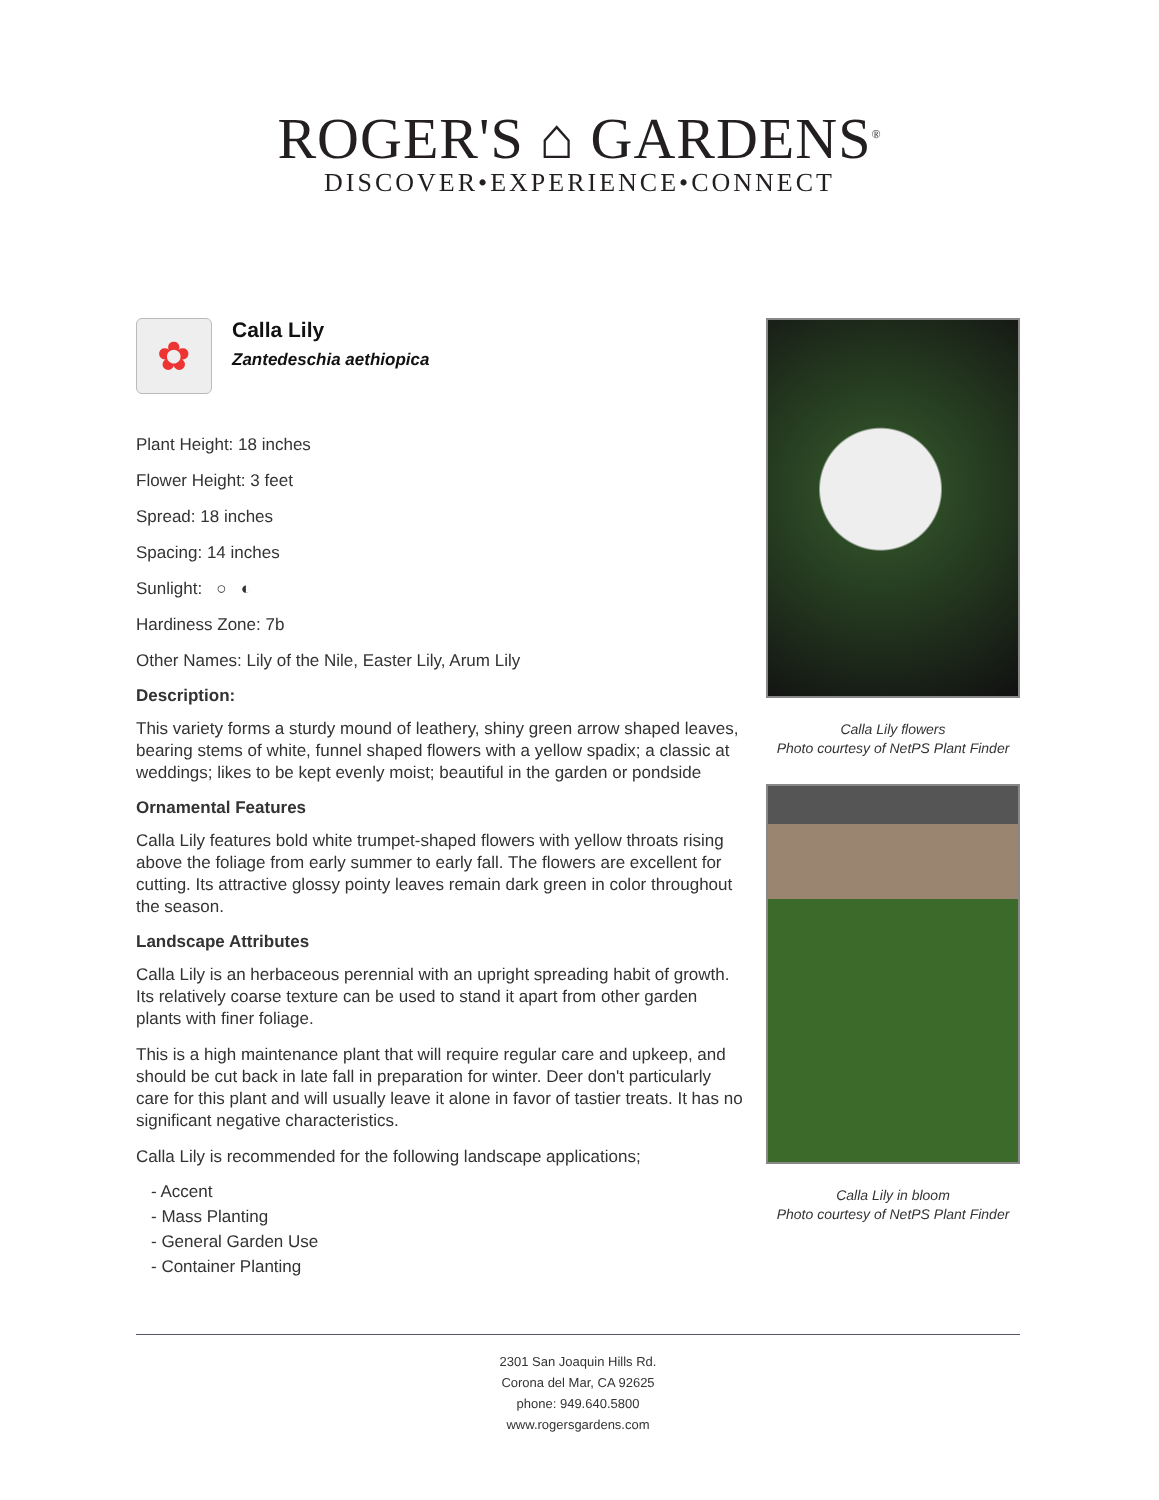ROGER'S ⌂ GARDENS<sup>®</sup>
DISCOVER•EXPERIENCE•CONNECT
✿
Calla Lily
Zantedeschia aethiopica
Plant Height: 18 inches
Flower Height: 3 feet
Spread: 18 inches
Spacing: 14 inches
Sunlight: ○ ◐
Hardiness Zone: 7b
Other Names: Lily of the Nile, Easter Lily, Arum Lily
Description:
This variety forms a sturdy mound of leathery, shiny green arrow shaped leaves, bearing stems of white, funnel shaped flowers with a yellow spadix; a classic at weddings; likes to be kept evenly moist; beautiful in the garden or pondside
Ornamental Features
Calla Lily features bold white trumpet-shaped flowers with yellow throats rising above the foliage from early summer to early fall. The flowers are excellent for cutting. Its attractive glossy pointy leaves remain dark green in color throughout the season.
Landscape Attributes
Calla Lily is an herbaceous perennial with an upright spreading habit of growth. Its relatively coarse texture can be used to stand it apart from other garden plants with finer foliage.
This is a high maintenance plant that will require regular care and upkeep, and should be cut back in late fall in preparation for winter. Deer don't particularly care for this plant and will usually leave it alone in favor of tastier treats. It has no significant negative characteristics.
Calla Lily is recommended for the following landscape applications;
- Accent
- Mass Planting
- General Garden Use
- Container Planting
Calla Lily flowers
Photo courtesy of NetPS Plant Finder
Calla Lily in bloom
Photo courtesy of NetPS Plant Finder
2301 San Joaquin Hills Rd.
Corona del Mar, CA 92625
phone: 949.640.5800
www.rogersgardens.com